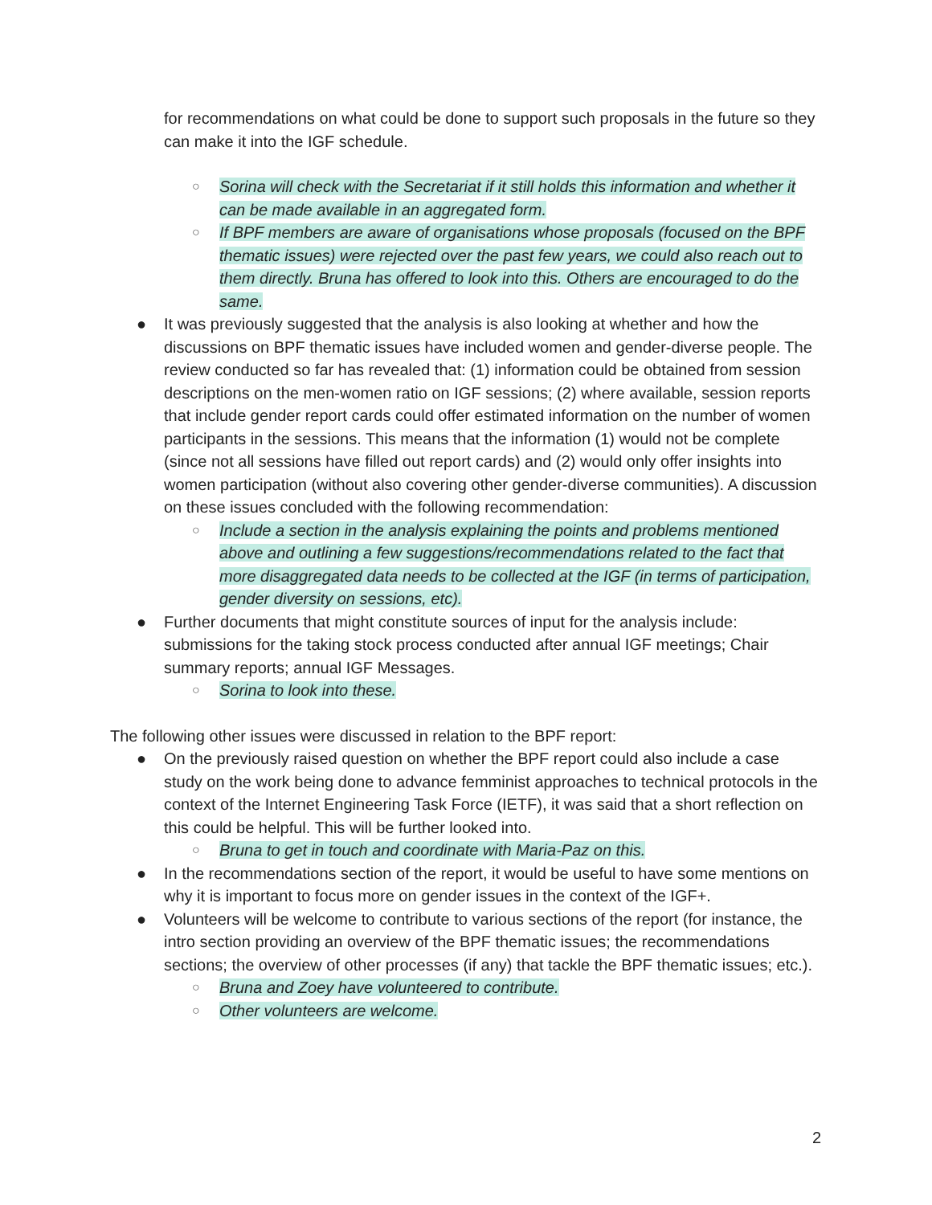for recommendations on what could be done to support such proposals in the future so they can make it into the IGF schedule.
○ Sorina will check with the Secretariat if it still holds this information and whether it can be made available in an aggregated form.
○ If BPF members are aware of organisations whose proposals (focused on the BPF thematic issues) were rejected over the past few years, we could also reach out to them directly. Bruna has offered to look into this. Others are encouraged to do the same.
● It was previously suggested that the analysis is also looking at whether and how the discussions on BPF thematic issues have included women and gender-diverse people. The review conducted so far has revealed that: (1) information could be obtained from session descriptions on the men-women ratio on IGF sessions; (2) where available, session reports that include gender report cards could offer estimated information on the number of women participants in the sessions. This means that the information (1) would not be complete (since not all sessions have filled out report cards) and (2) would only offer insights into women participation (without also covering other gender-diverse communities). A discussion on these issues concluded with the following recommendation:
○ Include a section in the analysis explaining the points and problems mentioned above and outlining a few suggestions/recommendations related to the fact that more disaggregated data needs to be collected at the IGF (in terms of participation, gender diversity on sessions, etc).
● Further documents that might constitute sources of input for the analysis include: submissions for the taking stock process conducted after annual IGF meetings; Chair summary reports; annual IGF Messages.
○ Sorina to look into these.
The following other issues were discussed in relation to the BPF report:
● On the previously raised question on whether the BPF report could also include a case study on the work being done to advance femminist approaches to technical protocols in the context of the Internet Engineering Task Force (IETF), it was said that a short reflection on this could be helpful. This will be further looked into.
○ Bruna to get in touch and coordinate with Maria-Paz on this.
● In the recommendations section of the report, it would be useful to have some mentions on why it is important to focus more on gender issues in the context of the IGF+.
● Volunteers will be welcome to contribute to various sections of the report (for instance, the intro section providing an overview of the BPF thematic issues; the recommendations sections; the overview of other processes (if any) that tackle the BPF thematic issues; etc.).
○ Bruna and Zoey have volunteered to contribute.
○ Other volunteers are welcome.
2